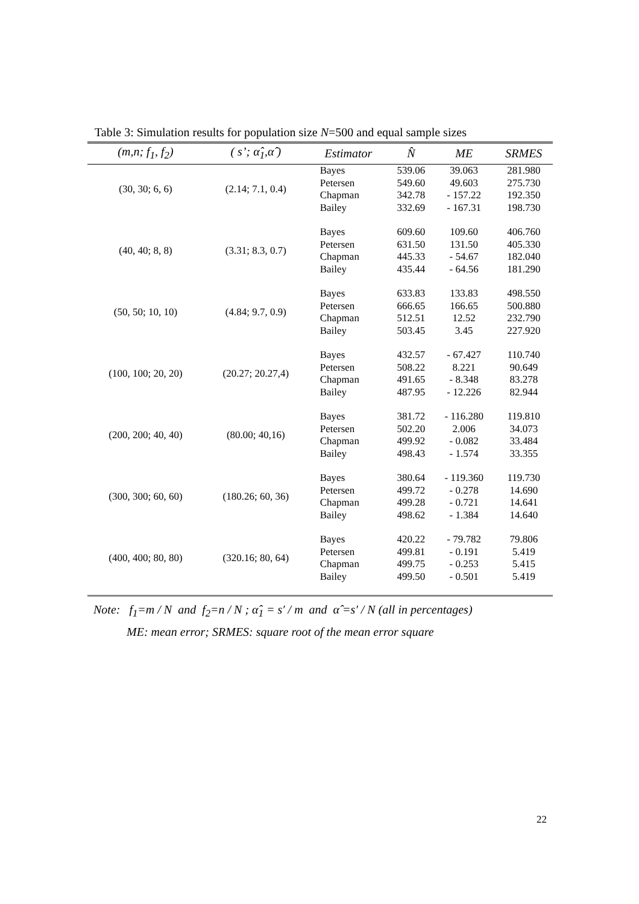Table 3: Simulation results for population size N=500 and equal sample sizes
| (m,n; f<sub>1</sub>, f<sub>2</sub>) | ( s’; α̂<sub>1</sub>,α̂ ) | Estimator | N̂ | ME | SRMES |
| --- | --- | --- | --- | --- | --- |
| (30, 30; 6, 6) | (2.14; 7.1, 0.4) | Bayes | 539.06 | 39.063 | 281.980 |
| | | Petersen | 549.60 | 49.603 | 275.730 |
| | | Chapman | 342.78 | - 157.22 | 192.350 |
| | | Bailey | 332.69 | - 167.31 | 198.730 |
| (40, 40; 8, 8) | (3.31; 8.3, 0.7) | Bayes | 609.60 | 109.60 | 406.760 |
| | | Petersen | 631.50 | 131.50 | 405.330 |
| | | Chapman | 445.33 | - 54.67 | 182.040 |
| | | Bailey | 435.44 | - 64.56 | 181.290 |
| (50, 50; 10, 10) | (4.84; 9.7, 0.9) | Bayes | 633.83 | 133.83 | 498.550 |
| | | Petersen | 666.65 | 166.65 | 500.880 |
| | | Chapman | 512.51 | 12.52 | 232.790 |
| | | Bailey | 503.45 | 3.45 | 227.920 |
| (100, 100; 20, 20) | (20.27; 20.27,4) | Bayes | 432.57 | - 67.427 | 110.740 |
| | | Petersen | 508.22 | 8.221 | 90.649 |
| | | Chapman | 491.65 | - 8.348 | 83.278 |
| | | Bailey | 487.95 | - 12.226 | 82.944 |
| (200, 200; 40, 40) | (80.00; 40,16) | Bayes | 381.72 | - 116.280 | 119.810 |
| | | Petersen | 502.20 | 2.006 | 34.073 |
| | | Chapman | 499.92 | - 0.082 | 33.484 |
| | | Bailey | 498.43 | - 1.574 | 33.355 |
| (300, 300; 60, 60) | (180.26; 60, 36) | Bayes | 380.64 | - 119.360 | 119.730 |
| | | Petersen | 499.72 | - 0.278 | 14.690 |
| | | Chapman | 499.28 | - 0.721 | 14.641 |
| | | Bailey | 498.62 | - 1.384 | 14.640 |
| (400, 400; 80, 80) | (320.16; 80, 64) | Bayes | 420.22 | - 79.782 | 79.806 |
| | | Petersen | 499.81 | - 0.191 | 5.419 |
| | | Chapman | 499.75 | - 0.253 | 5.415 |
| | | Bailey | 499.50 | - 0.501 | 5.419 |
Note: f<sub>1</sub>=m / N and f<sub>2</sub>=n / N ; α̂<sub>1</sub> = s′ / m and α̂ =s′ / N (all in percentages)
ME: mean error; SRMES: square root of the mean error square
22